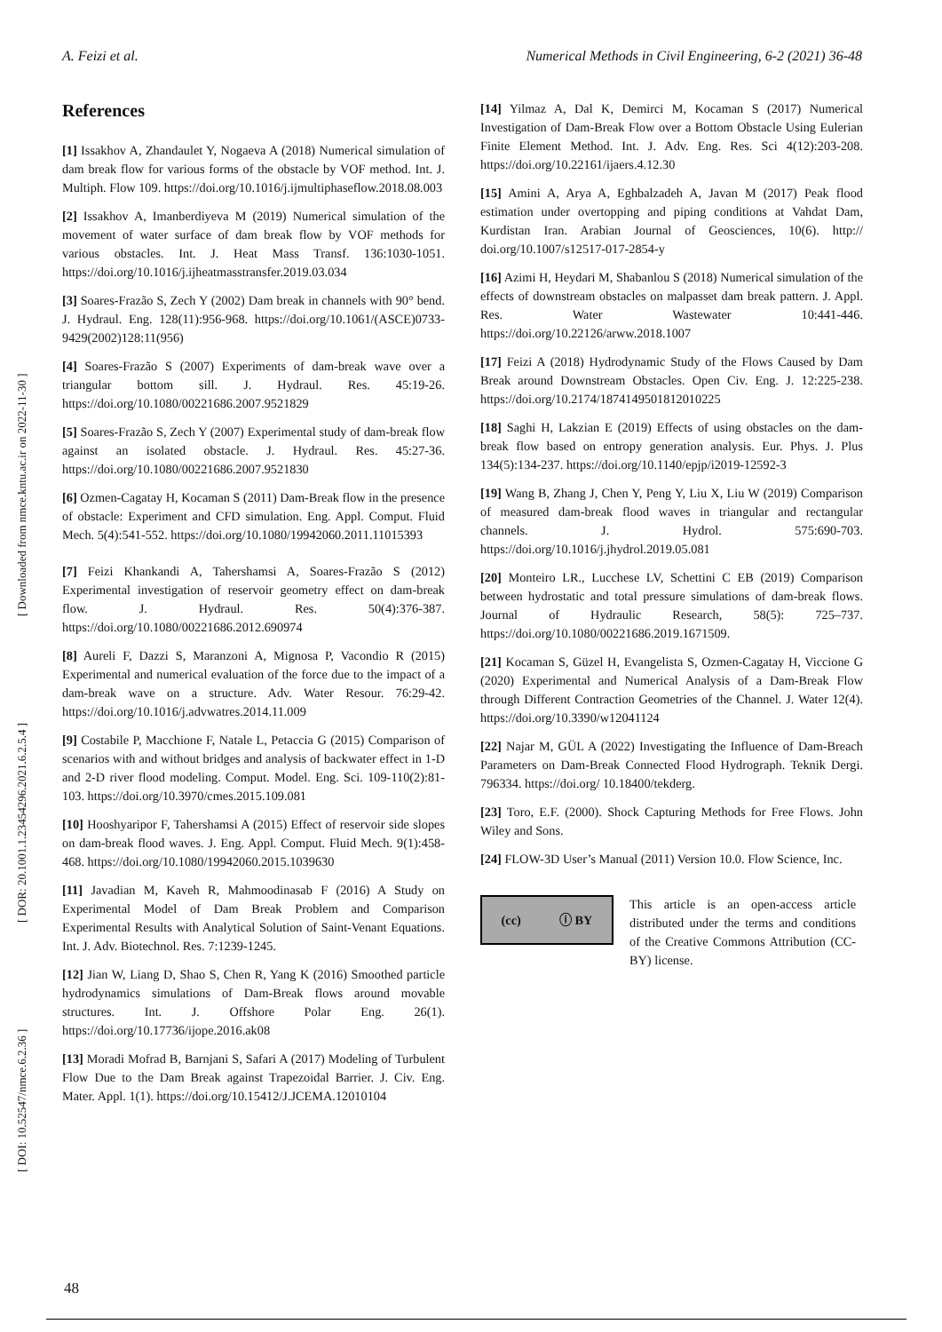A. Feizi et al. Numerical Methods in Civil Engineering, 6-2 (2021) 36-48
[ DOI: 10.52547/nmce.6.2.36 ] [ DOR: 20.1001.1.23454296.2021.6.2.5.4 ] [ Downloaded from nmce.kntu.ac.ir on 2022-11-30 ]
References
[1] Issakhov A, Zhandaulet Y, Nogaeva A (2018) Numerical simulation of dam break flow for various forms of the obstacle by VOF method. Int. J. Multiph. Flow 109. https://doi.org/10.1016/j.ijmultiphaseflow.2018.08.003
[2] Issakhov A, Imanberdiyeva M (2019) Numerical simulation of the movement of water surface of dam break flow by VOF methods for various obstacles. Int. J. Heat Mass Transf. 136:1030-1051. https://doi.org/10.1016/j.ijheatmasstransfer.2019.03.034
[3] Soares-Frazão S, Zech Y (2002) Dam break in channels with 90° bend. J. Hydraul. Eng. 128(11):956-968. https://doi.org/10.1061/(ASCE)0733-9429(2002)128:11(956)
[4] Soares-Frazão S (2007) Experiments of dam-break wave over a triangular bottom sill. J. Hydraul. Res. 45:19-26. https://doi.org/10.1080/00221686.2007.9521829
[5] Soares-Frazão S, Zech Y (2007) Experimental study of dam-break flow against an isolated obstacle. J. Hydraul. Res. 45:27-36. https://doi.org/10.1080/00221686.2007.9521830
[6] Ozmen-Cagatay H, Kocaman S (2011) Dam-Break flow in the presence of obstacle: Experiment and CFD simulation. Eng. Appl. Comput. Fluid Mech. 5(4):541-552. https://doi.org/10.1080/19942060.2011.11015393
[7] Feizi Khankandi A, Tahershamsi A, Soares-Frazão S (2012) Experimental investigation of reservoir geometry effect on dam-break flow. J. Hydraul. Res. 50(4):376-387. https://doi.org/10.1080/00221686.2012.690974
[8] Aureli F, Dazzi S, Maranzoni A, Mignosa P, Vacondio R (2015) Experimental and numerical evaluation of the force due to the impact of a dam-break wave on a structure. Adv. Water Resour. 76:29-42. https://doi.org/10.1016/j.advwatres.2014.11.009
[9] Costabile P, Macchione F, Natale L, Petaccia G (2015) Comparison of scenarios with and without bridges and analysis of backwater effect in 1-D and 2-D river flood modeling. Comput. Model. Eng. Sci. 109-110(2):81-103. https://doi.org/10.3970/cmes.2015.109.081
[10] Hooshyaripor F, Tahershamsi A (2015) Effect of reservoir side slopes on dam-break flood waves. J. Eng. Appl. Comput. Fluid Mech. 9(1):458-468. https://doi.org/10.1080/19942060.2015.1039630
[11] Javadian M, Kaveh R, Mahmoodinasab F (2016) A Study on Experimental Model of Dam Break Problem and Comparison Experimental Results with Analytical Solution of Saint-Venant Equations. Int. J. Adv. Biotechnol. Res. 7:1239-1245.
[12] Jian W, Liang D, Shao S, Chen R, Yang K (2016) Smoothed particle hydrodynamics simulations of Dam-Break flows around movable structures. Int. J. Offshore Polar Eng. 26(1). https://doi.org/10.17736/ijope.2016.ak08
[13] Moradi Mofrad B, Barnjani S, Safari A (2017) Modeling of Turbulent Flow Due to the Dam Break against Trapezoidal Barrier. J. Civ. Eng. Mater. Appl. 1(1). https://doi.org/10.15412/J.JCEMA.12010104
[14] Yilmaz A, Dal K, Demirci M, Kocaman S (2017) Numerical Investigation of Dam-Break Flow over a Bottom Obstacle Using Eulerian Finite Element Method. Int. J. Adv. Eng. Res. Sci 4(12):203-208. https://doi.org/10.22161/ijaers.4.12.30
[15] Amini A, Arya A, Eghbalzadeh A, Javan M (2017) Peak flood estimation under overtopping and piping conditions at Vahdat Dam, Kurdistan Iran. Arabian Journal of Geosciences, 10(6). http:// doi.org/10.1007/s12517-017-2854-y
[16] Azimi H, Heydari M, Shabanlou S (2018) Numerical simulation of the effects of downstream obstacles on malpasset dam break pattern. J. Appl. Res. Water Wastewater 10:441-446. https://doi.org/10.22126/arww.2018.1007
[17] Feizi A (2018) Hydrodynamic Study of the Flows Caused by Dam Break around Downstream Obstacles. Open Civ. Eng. J. 12:225-238. https://doi.org/10.2174/1874149501812010225
[18] Saghi H, Lakzian E (2019) Effects of using obstacles on the dam-break flow based on entropy generation analysis. Eur. Phys. J. Plus 134(5):134-237. https://doi.org/10.1140/epjp/i2019-12592-3
[19] Wang B, Zhang J, Chen Y, Peng Y, Liu X, Liu W (2019) Comparison of measured dam-break flood waves in triangular and rectangular channels. J. Hydrol. 575:690-703. https://doi.org/10.1016/j.jhydrol.2019.05.081
[20] Monteiro LR., Lucchese LV, Schettini C EB (2019) Comparison between hydrostatic and total pressure simulations of dam-break flows. Journal of Hydraulic Research, 58(5): 725–737. https://doi.org/10.1080/00221686.2019.1671509.
[21] Kocaman S, Güzel H, Evangelista S, Ozmen-Cagatay H, Viccione G (2020) Experimental and Numerical Analysis of a Dam-Break Flow through Different Contraction Geometries of the Channel. J. Water 12(4). https://doi.org/10.3390/w12041124
[22] Najar M, GÜL A (2022) Investigating the Influence of Dam-Breach Parameters on Dam-Break Connected Flood Hydrograph. Teknik Dergi. 796334. https://doi.org/ 10.18400/tekderg.
[23] Toro, E.F. (2000). Shock Capturing Methods for Free Flows. John Wiley and Sons.
[24] FLOW-3D User’s Manual (2011) Version 10.0. Flow Science, Inc.
(cc) ⓘ BY
This article is an open-access article distributed under the terms and conditions of the Creative Commons Attribution (CC-BY) license.
48